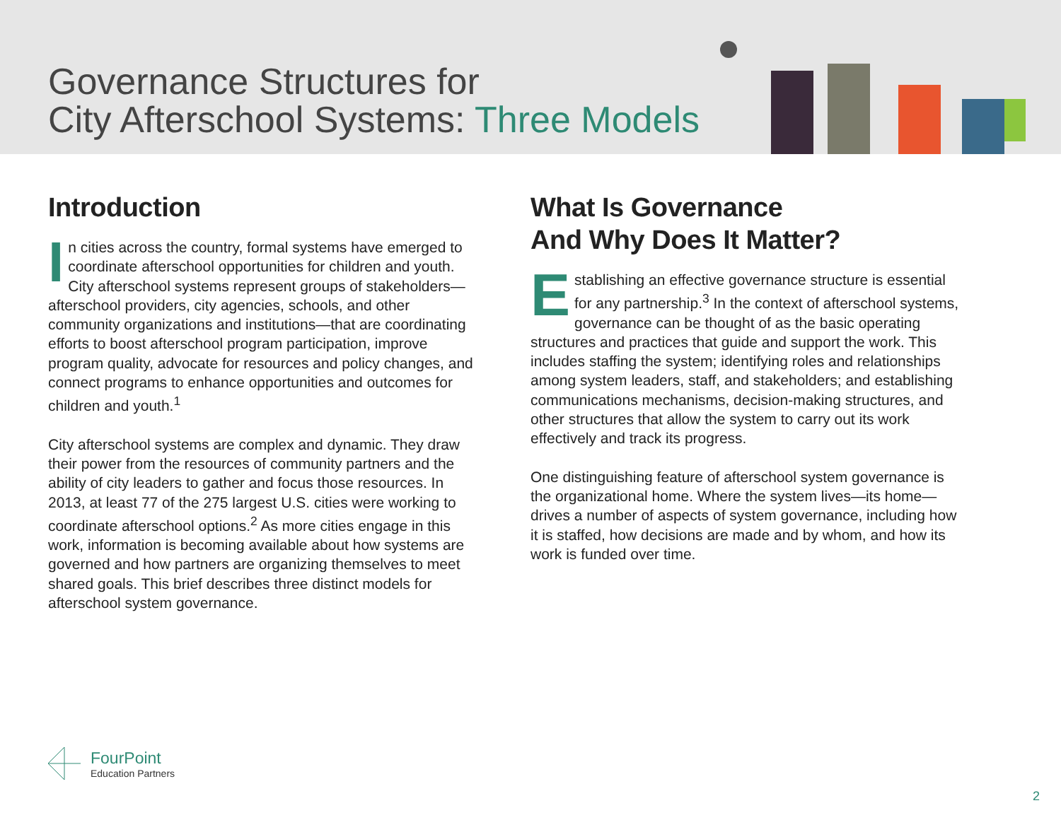Governance Structures for
City Afterschool Systems: Three Models
Introduction
In cities across the country, formal systems have emerged to coordinate afterschool opportunities for children and youth. City afterschool systems represent groups of stakeholders—afterschool providers, city agencies, schools, and other community organizations and institutions—that are coordinating efforts to boost afterschool program participation, improve program quality, advocate for resources and policy changes, and connect programs to enhance opportunities and outcomes for children and youth.<sup>1</sup>
City afterschool systems are complex and dynamic. They draw their power from the resources of community partners and the ability of city leaders to gather and focus those resources. In 2013, at least 77 of the 275 largest U.S. cities were working to coordinate afterschool options.<sup>2</sup> As more cities engage in this work, information is becoming available about how systems are governed and how partners are organizing themselves to meet shared goals. This brief describes three distinct models for afterschool system governance.
What Is Governance
And Why Does It Matter?
Establishing an effective governance structure is essential for any partnership.<sup>3</sup> In the context of afterschool systems, governance can be thought of as the basic operating structures and practices that guide and support the work. This includes staffing the system; identifying roles and relationships among system leaders, staff, and stakeholders; and establishing communications mechanisms, decision-making structures, and other structures that allow the system to carry out its work effectively and track its progress.
One distinguishing feature of afterschool system governance is the organizational home. Where the system lives—its home—drives a number of aspects of system governance, including how it is staffed, how decisions are made and by whom, and how its work is funded over time.
FourPoint
Education Partners
2